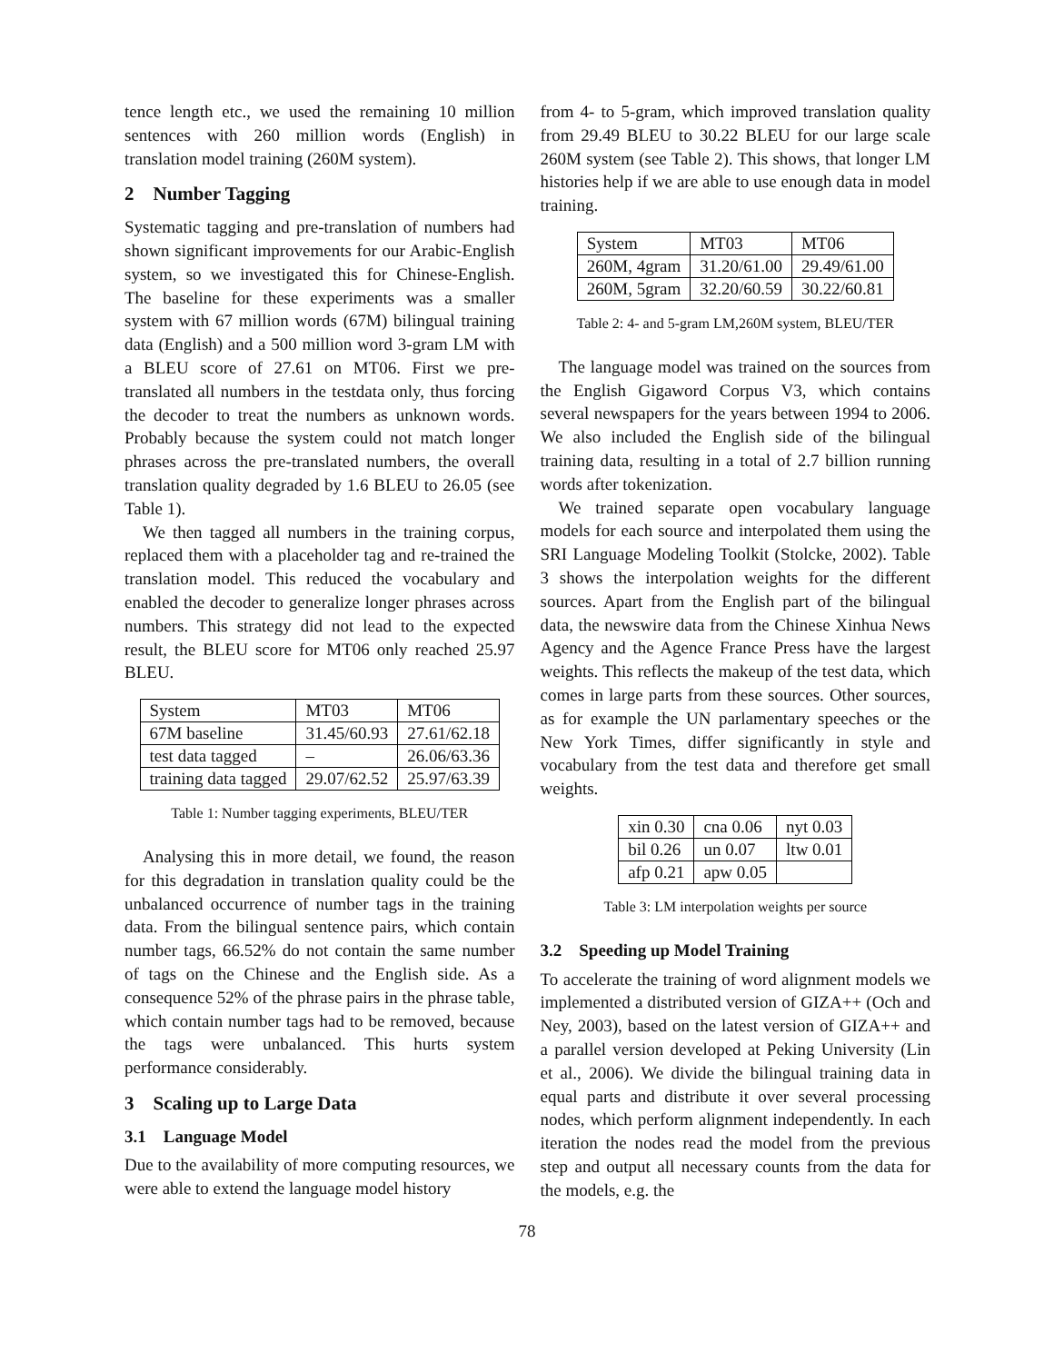tence length etc., we used the remaining 10 million sentences with 260 million words (English) in translation model training (260M system).
2 Number Tagging
Systematic tagging and pre-translation of numbers had shown significant improvements for our Arabic-English system, so we investigated this for Chinese-English. The baseline for these experiments was a smaller system with 67 million words (67M) bilingual training data (English) and a 500 million word 3-gram LM with a BLEU score of 27.61 on MT06. First we pre-translated all numbers in the testdata only, thus forcing the decoder to treat the numbers as unknown words. Probably because the system could not match longer phrases across the pre-translated numbers, the overall translation quality degraded by 1.6 BLEU to 26.05 (see Table 1).
We then tagged all numbers in the training corpus, replaced them with a placeholder tag and re-trained the translation model. This reduced the vocabulary and enabled the decoder to generalize longer phrases across numbers. This strategy did not lead to the expected result, the BLEU score for MT06 only reached 25.97 BLEU.
| System | MT03 | MT06 |
| 67M baseline | 31.45/60.93 | 27.61/62.18 |
| test data tagged | – | 26.06/63.36 |
| training data tagged | 29.07/62.52 | 25.97/63.39 |
Table 1: Number tagging experiments, BLEU/TER
Analysing this in more detail, we found, the reason for this degradation in translation quality could be the unbalanced occurrence of number tags in the training data. From the bilingual sentence pairs, which contain number tags, 66.52% do not contain the same number of tags on the Chinese and the English side. As a consequence 52% of the phrase pairs in the phrase table, which contain number tags had to be removed, because the tags were unbalanced. This hurts system performance considerably.
3 Scaling up to Large Data
3.1 Language Model
Due to the availability of more computing resources, we were able to extend the language model history
from 4- to 5-gram, which improved translation quality from 29.49 BLEU to 30.22 BLEU for our large scale 260M system (see Table 2). This shows, that longer LM histories help if we are able to use enough data in model training.
| System | MT03 | MT06 |
| 260M, 4gram | 31.20/61.00 | 29.49/61.00 |
| 260M, 5gram | 32.20/60.59 | 30.22/60.81 |
Table 2: 4- and 5-gram LM,260M system, BLEU/TER
The language model was trained on the sources from the English Gigaword Corpus V3, which contains several newspapers for the years between 1994 to 2006. We also included the English side of the bilingual training data, resulting in a total of 2.7 billion running words after tokenization.
We trained separate open vocabulary language models for each source and interpolated them using the SRI Language Modeling Toolkit (Stolcke, 2002). Table 3 shows the interpolation weights for the different sources. Apart from the English part of the bilingual data, the newswire data from the Chinese Xinhua News Agency and the Agence France Press have the largest weights. This reflects the makeup of the test data, which comes in large parts from these sources. Other sources, as for example the UN parlamentary speeches or the New York Times, differ significantly in style and vocabulary from the test data and therefore get small weights.
| xin 0.30 | cna 0.06 | nyt 0.03 |
| bil 0.26 | un 0.07 | ltw 0.01 |
| afp 0.21 | apw 0.05 | |
Table 3: LM interpolation weights per source
3.2 Speeding up Model Training
To accelerate the training of word alignment models we implemented a distributed version of GIZA++ (Och and Ney, 2003), based on the latest version of GIZA++ and a parallel version developed at Peking University (Lin et al., 2006). We divide the bilingual training data in equal parts and distribute it over several processing nodes, which perform alignment independently. In each iteration the nodes read the model from the previous step and output all necessary counts from the data for the models, e.g. the
78